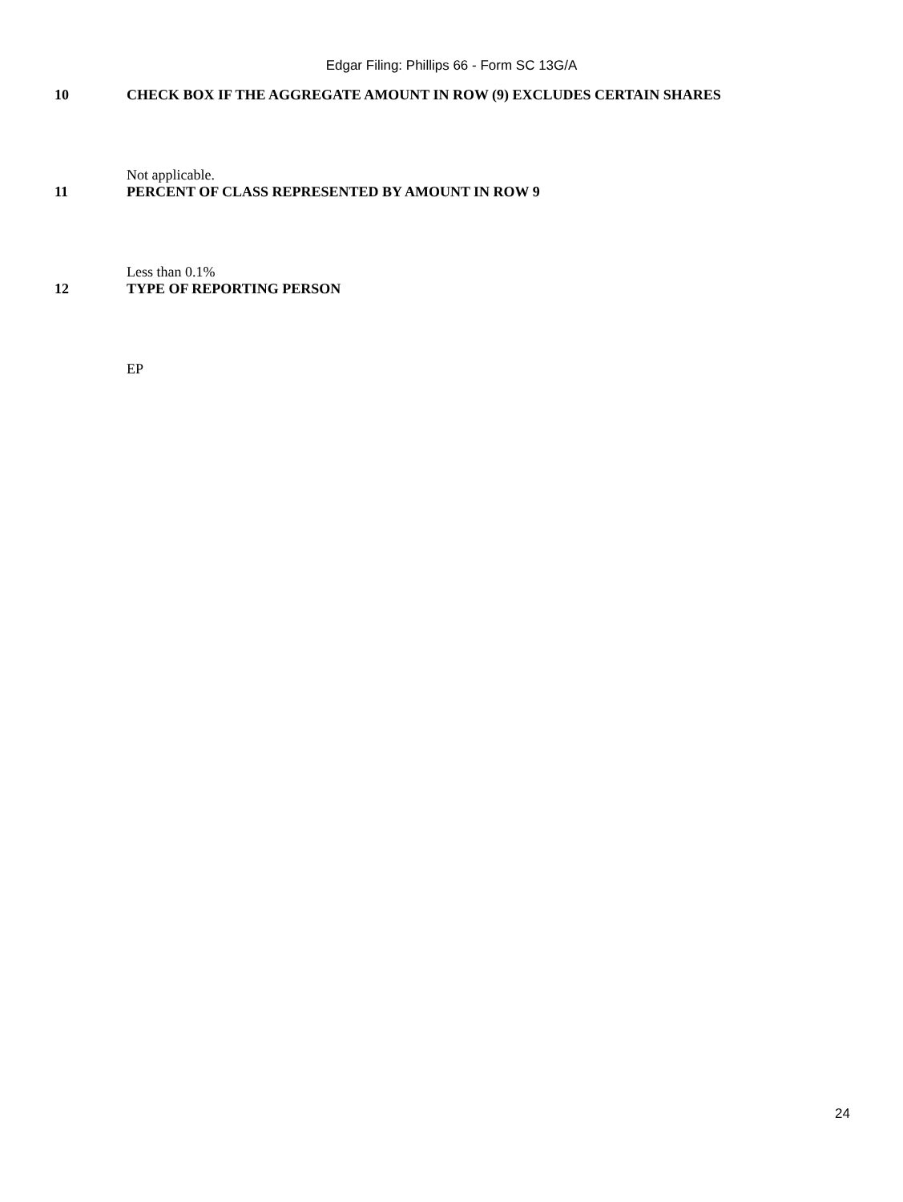Edgar Filing: Phillips 66 - Form SC 13G/A
| 10 | CHECK BOX IF THE AGGREGATE AMOUNT IN ROW (9) EXCLUDES CERTAIN SHARES |
| | Not applicable. |
| 11 | PERCENT OF CLASS REPRESENTED BY AMOUNT IN ROW 9 |
| | Less than 0.1% |
| 12 | TYPE OF REPORTING PERSON |
| | EP |
24